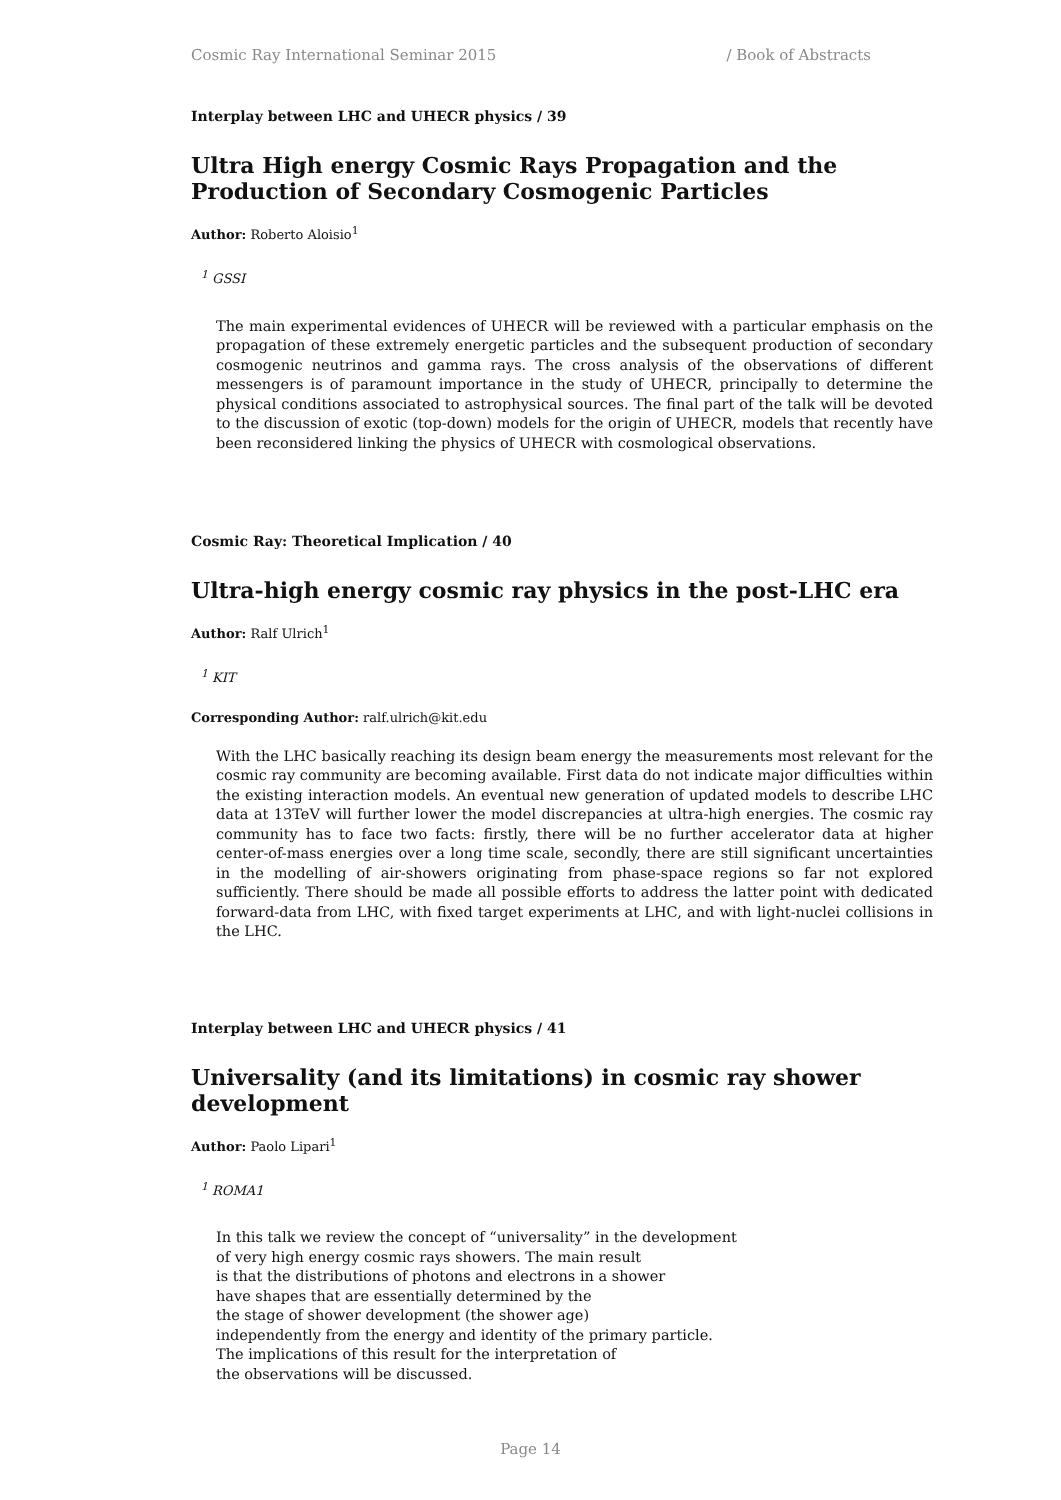Cosmic Ray International Seminar 2015 / Book of Abstracts
Interplay between LHC and UHECR physics / 39
Ultra High energy Cosmic Rays Propagation and the Production of Secondary Cosmogenic Particles
Author: Roberto Aloisio<sup>1</sup>
<sup>1</sup> GSSI
The main experimental evidences of UHECR will be reviewed with a particular emphasis on the propagation of these extremely energetic particles and the subsequent production of secondary cosmogenic neutrinos and gamma rays. The cross analysis of the observations of different messengers is of paramount importance in the study of UHECR, principally to determine the physical conditions associated to astrophysical sources. The final part of the talk will be devoted to the discussion of exotic (top-down) models for the origin of UHECR, models that recently have been reconsidered linking the physics of UHECR with cosmological observations.
Cosmic Ray: Theoretical Implication / 40
Ultra-high energy cosmic ray physics in the post-LHC era
Author: Ralf Ulrich<sup>1</sup>
<sup>1</sup> KIT
Corresponding Author: ralf.ulrich@kit.edu
With the LHC basically reaching its design beam energy the measurements most relevant for the cosmic ray community are becoming available. First data do not indicate major difficulties within the existing interaction models. An eventual new generation of updated models to describe LHC data at 13TeV will further lower the model discrepancies at ultra-high energies. The cosmic ray community has to face two facts: firstly, there will be no further accelerator data at higher center-of-mass energies over a long time scale, secondly, there are still significant uncertainties in the modelling of air-showers originating from phase-space regions so far not explored sufficiently. There should be made all possible efforts to address the latter point with dedicated forward-data from LHC, with fixed target experiments at LHC, and with light-nuclei collisions in the LHC.
Interplay between LHC and UHECR physics / 41
Universality (and its limitations) in cosmic ray shower development
Author: Paolo Lipari<sup>1</sup>
<sup>1</sup> ROMA1
In this talk we review the concept of “universality” in the development
of very high energy cosmic rays showers. The main result
is that the distributions of photons and electrons in a shower
have shapes that are essentially determined by the
the stage of shower development (the shower age)
independently from the energy and identity of the primary particle.
The implications of this result for the interpretation of
the observations will be discussed.
Page 14